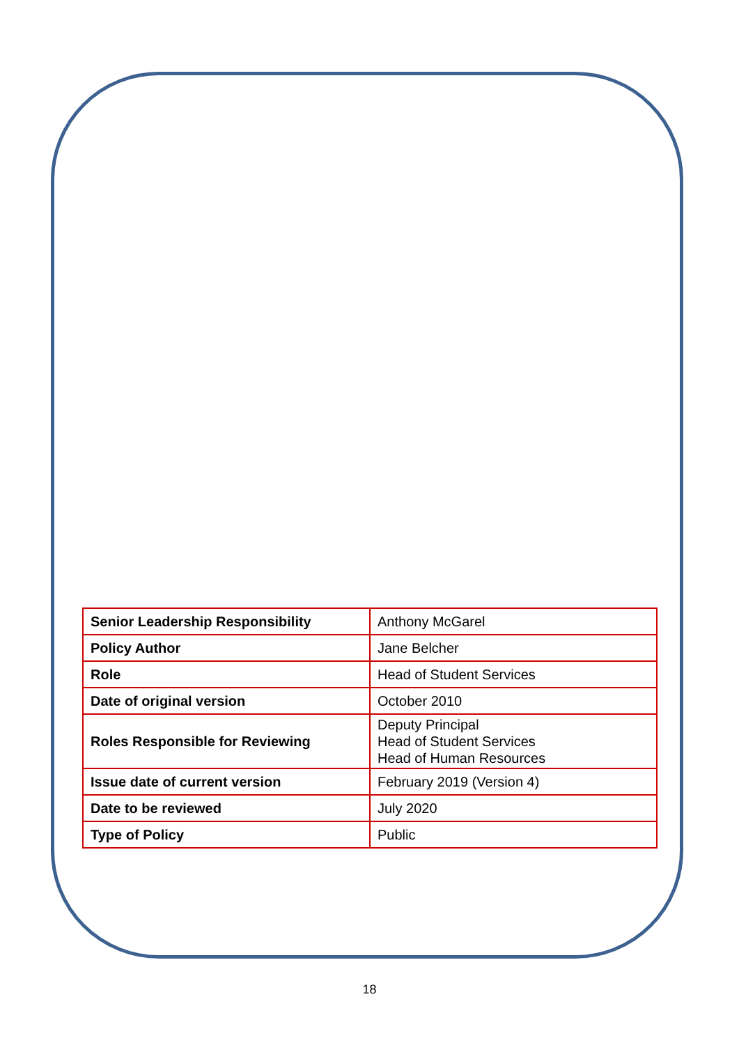| Senior Leadership Responsibility | Anthony McGarel |
| Policy Author | Jane Belcher |
| Role | Head of Student Services |
| Date of original version | October 2010 |
| Roles Responsible for Reviewing | Deputy Principal Head of Student Services Head of Human Resources |
| Issue date of current version | February 2019 (Version 4) |
| Date to be reviewed | July 2020 |
| Type of Policy | Public |
18